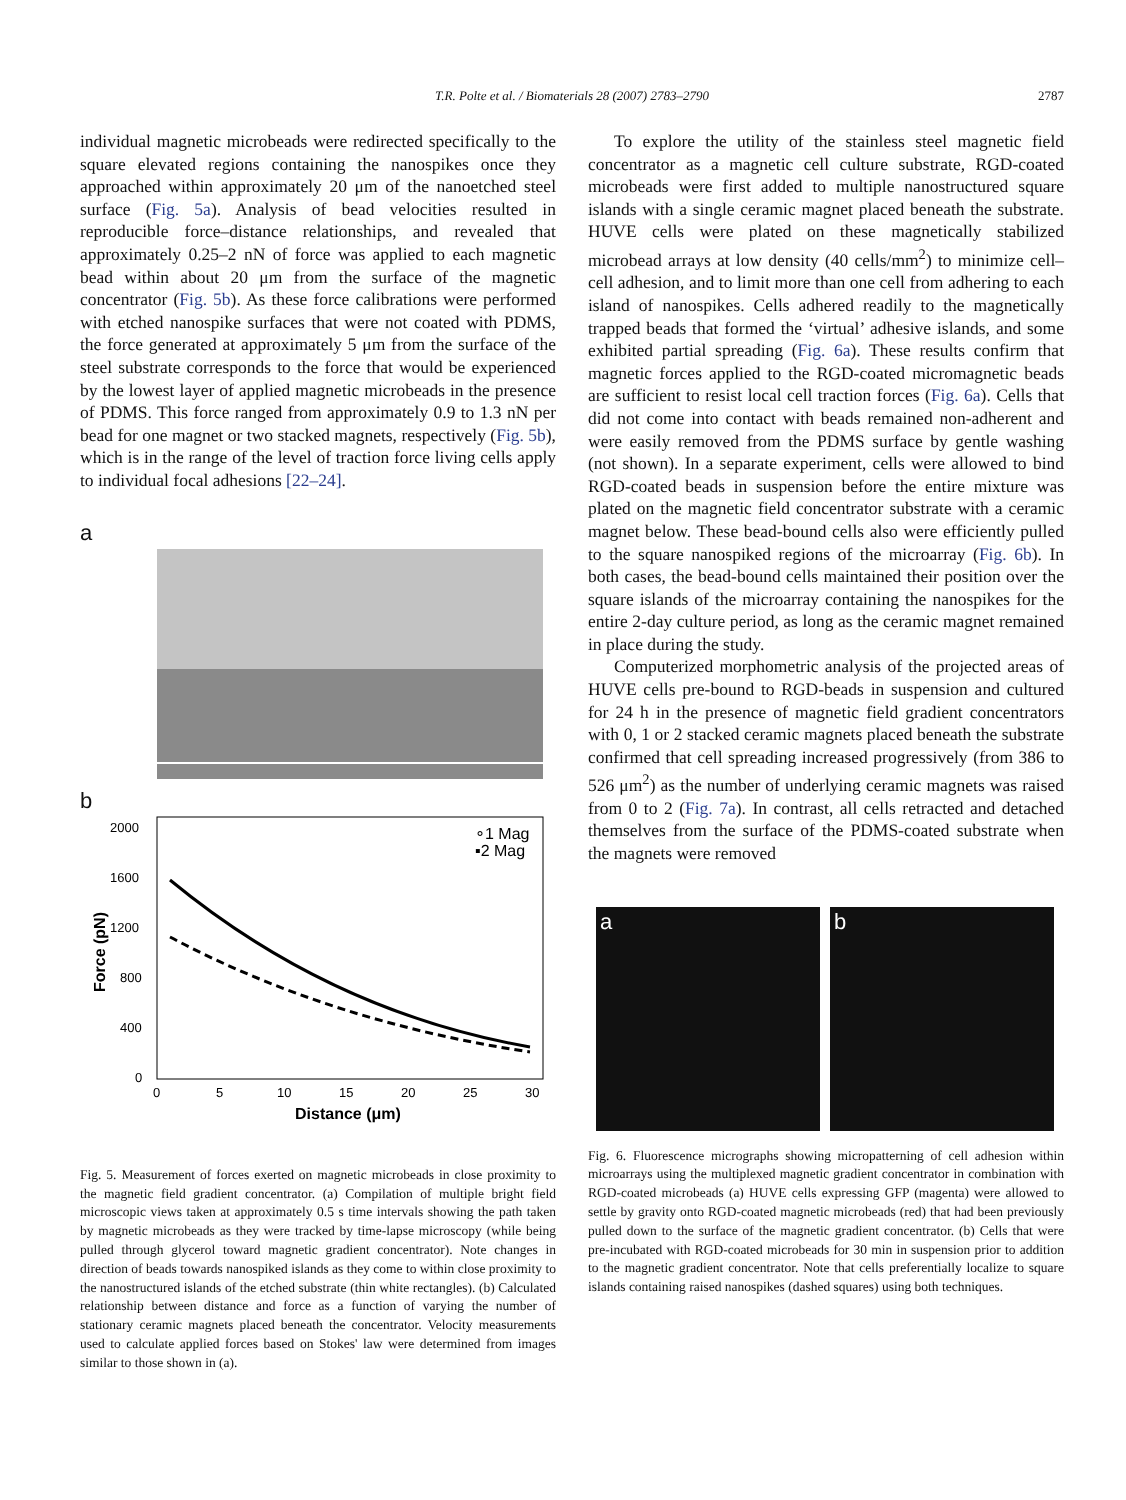T.R. Polte et al. / Biomaterials 28 (2007) 2783–2790 2787
individual magnetic microbeads were redirected specifically to the square elevated regions containing the nanospikes once they approached within approximately 20 μm of the nanoetched steel surface (Fig. 5a). Analysis of bead velocities resulted in reproducible force–distance relationships, and revealed that approximately 0.25–2 nN of force was applied to each magnetic bead within about 20 μm from the surface of the magnetic concentrator (Fig. 5b). As these force calibrations were performed with etched nanospike surfaces that were not coated with PDMS, the force generated at approximately 5 μm from the surface of the steel substrate corresponds to the force that would be experienced by the lowest layer of applied magnetic microbeads in the presence of PDMS. This force ranged from approximately 0.9 to 1.3 nN per bead for one magnet or two stacked magnets, respectively (Fig. 5b), which is in the range of the level of traction force living cells apply to individual focal adhesions [22–24].
a
b
2000
1600
1200
800
400
0
0
5
10
15
20
25
30
Distance (μm)
Force (pN)
∘1 Mag
▪2 Mag
Fig. 5. Measurement of forces exerted on magnetic microbeads in close proximity to the magnetic field gradient concentrator. (a) Compilation of multiple bright field microscopic views taken at approximately 0.5 s time intervals showing the path taken by magnetic microbeads as they were tracked by time-lapse microscopy (while being pulled through glycerol toward magnetic gradient concentrator). Note changes in direction of beads towards nanospiked islands as they come to within close proximity to the nanostructured islands of the etched substrate (thin white rectangles). (b) Calculated relationship between distance and force as a function of varying the number of stationary ceramic magnets placed beneath the concentrator. Velocity measurements used to calculate applied forces based on Stokes' law were determined from images similar to those shown in (a).
To explore the utility of the stainless steel magnetic field concentrator as a magnetic cell culture substrate, RGD-coated microbeads were first added to multiple nanostructured square islands with a single ceramic magnet placed beneath the substrate. HUVE cells were plated on these magnetically stabilized microbead arrays at low density (40 cells/mm<sup>2</sup>) to minimize cell–cell adhesion, and to limit more than one cell from adhering to each island of nanospikes. Cells adhered readily to the magnetically trapped beads that formed the ‘virtual’ adhesive islands, and some exhibited partial spreading (Fig. 6a). These results confirm that magnetic forces applied to the RGD-coated micromagnetic beads are sufficient to resist local cell traction forces (Fig. 6a). Cells that did not come into contact with beads remained non-adherent and were easily removed from the PDMS surface by gentle washing (not shown). In a separate experiment, cells were allowed to bind RGD-coated beads in suspension before the entire mixture was plated on the magnetic field concentrator substrate with a ceramic magnet below. These bead-bound cells also were efficiently pulled to the square nanospiked regions of the microarray (Fig. 6b). In both cases, the bead-bound cells maintained their position over the square islands of the microarray containing the nanospikes for the entire 2-day culture period, as long as the ceramic magnet remained in place during the study.
Computerized morphometric analysis of the projected areas of HUVE cells pre-bound to RGD-beads in suspension and cultured for 24 h in the presence of magnetic field gradient concentrators with 0, 1 or 2 stacked ceramic magnets placed beneath the substrate confirmed that cell spreading increased progressively (from 386 to 526 μm<sup>2</sup>) as the number of underlying ceramic magnets was raised from 0 to 2 (Fig. 7a). In contrast, all cells retracted and detached themselves from the surface of the PDMS-coated substrate when the magnets were removed
a b
Fig. 6. Fluorescence micrographs showing micropatterning of cell adhesion within microarrays using the multiplexed magnetic gradient concentrator in combination with RGD-coated microbeads (a) HUVE cells expressing GFP (magenta) were allowed to settle by gravity onto RGD-coated magnetic microbeads (red) that had been previously pulled down to the surface of the magnetic gradient concentrator. (b) Cells that were pre-incubated with RGD-coated microbeads for 30 min in suspension prior to addition to the magnetic gradient concentrator. Note that cells preferentially localize to square islands containing raised nanospikes (dashed squares) using both techniques.